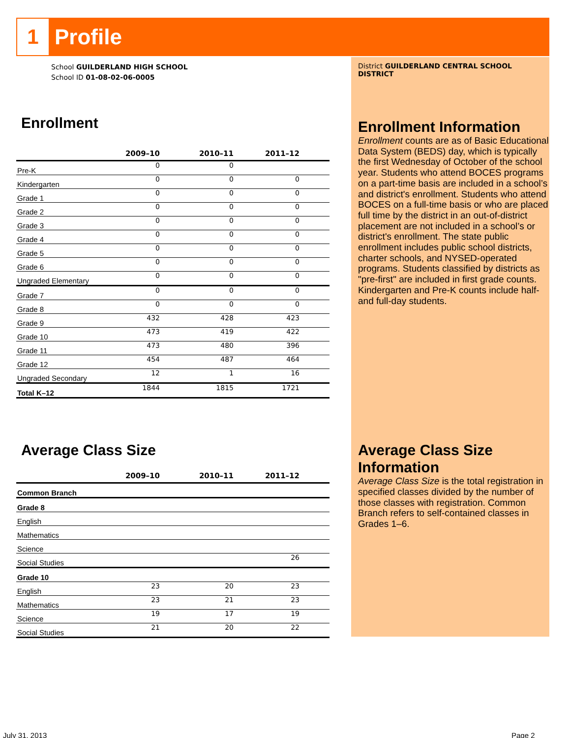1
Profile
School GUILDERLAND HIGH SCHOOL
School ID 01-08-02-06-0005
Enrollment
| | 2009–10 | 2010–11 | 2011–12 | |
| --- | --- | --- | --- | --- |
| Pre-K | 0 | 0 | | |
| Kindergarten | 0 | 0 | 0 | |
| Grade 1 | 0 | 0 | 0 | |
| Grade 2 | 0 | 0 | 0 | |
| Grade 3 | 0 | 0 | 0 | |
| Grade 4 | 0 | 0 | 0 | |
| Grade 5 | 0 | 0 | 0 | |
| Grade 6 | 0 | 0 | 0 | |
| Ungraded Elementary | 0 | 0 | 0 | |
| Grade 7 | 0 | 0 | 0 | |
| Grade 8 | 0 | 0 | 0 | |
| Grade 9 | 432 | 428 | 423 | |
| Grade 10 | 473 | 419 | 422 | |
| Grade 11 | 473 | 480 | 396 | |
| Grade 12 | 454 | 487 | 464 | |
| Ungraded Secondary | 12 | 1 | 16 | |
| Total K–12 | 1844 | 1815 | 1721 | |
Average Class Size
| | 2009–10 | 2010–11 | 2011–12 | |
| --- | --- | --- | --- | --- |
| Common Branch | | | | |
| Grade 8 | | | | |
| English | | | | |
| Mathematics | | | | |
| Science | | | | |
| Social Studies | | | 26 | |
| Grade 10 | | | | |
| English | 23 | 20 | 23 | |
| Mathematics | 23 | 21 | 23 | |
| Science | 19 | 17 | 19 | |
| Social Studies | 21 | 20 | 22 | |
District GUILDERLAND CENTRAL SCHOOL DISTRICT
Enrollment Information
Enrollment counts are as of Basic Educational Data System (BEDS) day, which is typically the first Wednesday of October of the school year. Students who attend BOCES programs on a part-time basis are included in a school’s and district's enrollment. Students who attend BOCES on a full-time basis or who are placed full time by the district in an out-of-district placement are not included in a school’s or district's enrollment. The state public enrollment includes public school districts, charter schools, and NYSED-operated programs. Students classified by districts as "pre-first" are included in first grade counts. Kindergarten and Pre-K counts include half- and full-day students.
Average Class Size Information
Average Class Size is the total registration in specified classes divided by the number of those classes with registration. Common Branch refers to self-contained classes in Grades 1–6.
July 31, 2013 Page 2